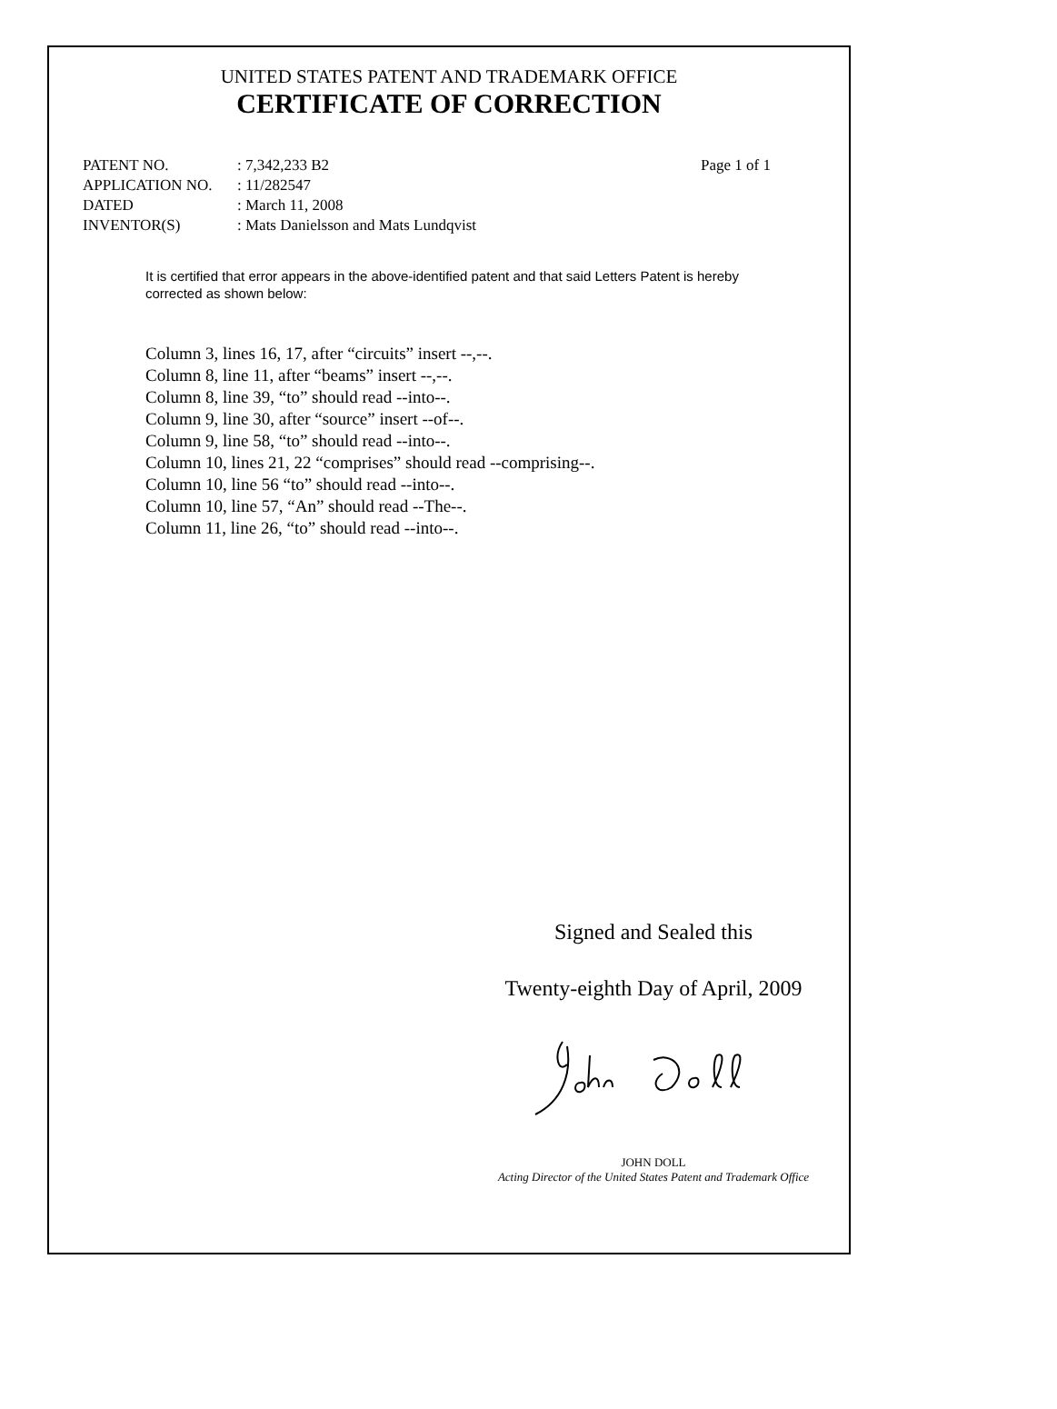UNITED STATES PATENT AND TRADEMARK OFFICE
CERTIFICATE OF CORRECTION
PATENT NO.: 7,342,233 B2 Page 1 of 1
APPLICATION NO.: 11/282547
DATED: March 11, 2008
INVENTOR(S): Mats Danielsson and Mats Lundqvist
It is certified that error appears in the above-identified patent and that said Letters Patent is hereby corrected as shown below:
Column 3, lines 16, 17, after “circuits” insert --,--.
Column 8, line 11, after “beams” insert --,--.
Column 8, line 39, “to” should read --into--.
Column 9, line 30, after “source” insert --of--.
Column 9, line 58, “to” should read --into--.
Column 10, lines 21, 22 “comprises” should read --comprising--.
Column 10, line 56 “to” should read --into--.
Column 10, line 57, “An” should read --The--.
Column 11, line 26, “to” should read --into--.
Signed and Sealed this
Twenty-eighth Day of April, 2009
JOHN DOLL
Acting Director of the United States Patent and Trademark Office